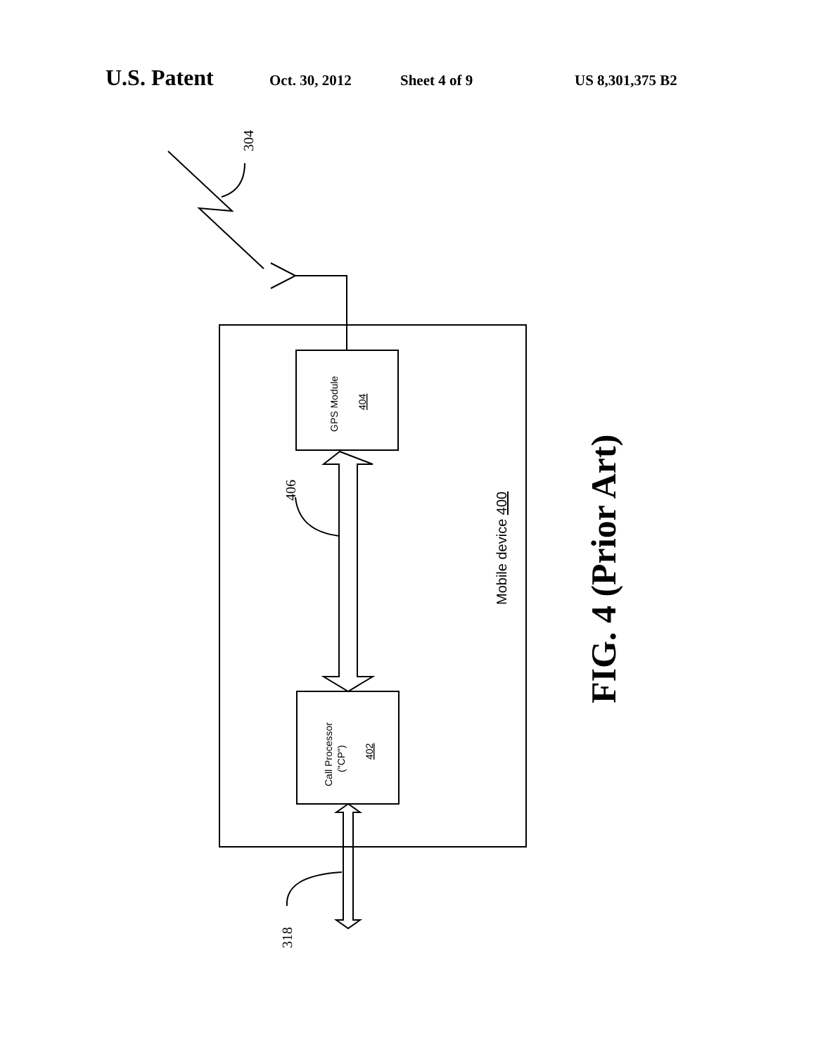U.S. Patent Oct. 30, 2012 Sheet 4 of 9 US 8,301,375 B2
304
406
318
GPS Module
404
Call Processor
("CP")
402
Mobile device 400
FIG. 4 (Prior Art)